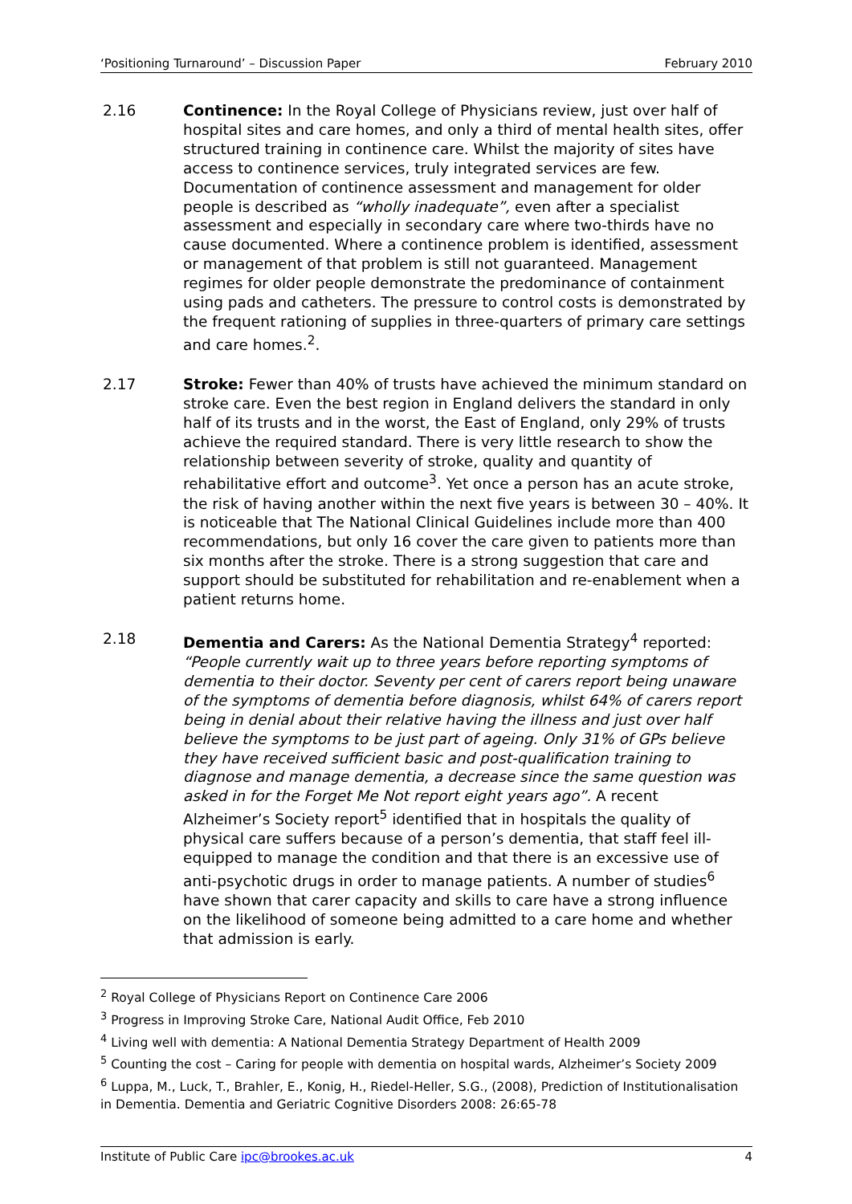‘Positioning Turnaround’ – Discussion Paper February 2010
2.16 Continence: In the Royal College of Physicians review, just over half of hospital sites and care homes, and only a third of mental health sites, offer structured training in continence care. Whilst the majority of sites have access to continence services, truly integrated services are few. Documentation of continence assessment and management for older people is described as “wholly inadequate”, even after a specialist assessment and especially in secondary care where two-thirds have no cause documented. Where a continence problem is identified, assessment or management of that problem is still not guaranteed. Management regimes for older people demonstrate the predominance of containment using pads and catheters. The pressure to control costs is demonstrated by the frequent rationing of supplies in three-quarters of primary care settings and care homes.<sup>2</sup>.
2.17 Stroke: Fewer than 40% of trusts have achieved the minimum standard on stroke care. Even the best region in England delivers the standard in only half of its trusts and in the worst, the East of England, only 29% of trusts achieve the required standard. There is very little research to show the relationship between severity of stroke, quality and quantity of rehabilitative effort and outcome<sup>3</sup>. Yet once a person has an acute stroke, the risk of having another within the next five years is between 30 – 40%. It is noticeable that The National Clinical Guidelines include more than 400 recommendations, but only 16 cover the care given to patients more than six months after the stroke. There is a strong suggestion that care and support should be substituted for rehabilitation and re-enablement when a patient returns home.
2.18 Dementia and Carers: As the National Dementia Strategy<sup>4</sup> reported: “People currently wait up to three years before reporting symptoms of dementia to their doctor. Seventy per cent of carers report being unaware of the symptoms of dementia before diagnosis, whilst 64% of carers report being in denial about their relative having the illness and just over half believe the symptoms to be just part of ageing. Only 31% of GPs believe they have received sufficient basic and post-qualification training to diagnose and manage dementia, a decrease since the same question was asked in for the Forget Me Not report eight years ago”. A recent Alzheimer’s Society report<sup>5</sup> identified that in hospitals the quality of physical care suffers because of a person’s dementia, that staff feel ill-equipped to manage the condition and that there is an excessive use of anti-psychotic drugs in order to manage patients. A number of studies<sup>6</sup> have shown that carer capacity and skills to care have a strong influence on the likelihood of someone being admitted to a care home and whether that admission is early.
<sup>2</sup> Royal College of Physicians Report on Continence Care 2006
<sup>3</sup> Progress in Improving Stroke Care, National Audit Office, Feb 2010
<sup>4</sup> Living well with dementia: A National Dementia Strategy Department of Health 2009
<sup>5</sup> Counting the cost – Caring for people with dementia on hospital wards, Alzheimer’s Society 2009
<sup>6</sup> Luppa, M., Luck, T., Brahler, E., Konig, H., Riedel-Heller, S.G., (2008), Prediction of Institutionalisation in Dementia. Dementia and Geriatric Cognitive Disorders 2008: 26:65-78
Institute of Public Care ipc@brookes.ac.uk 4